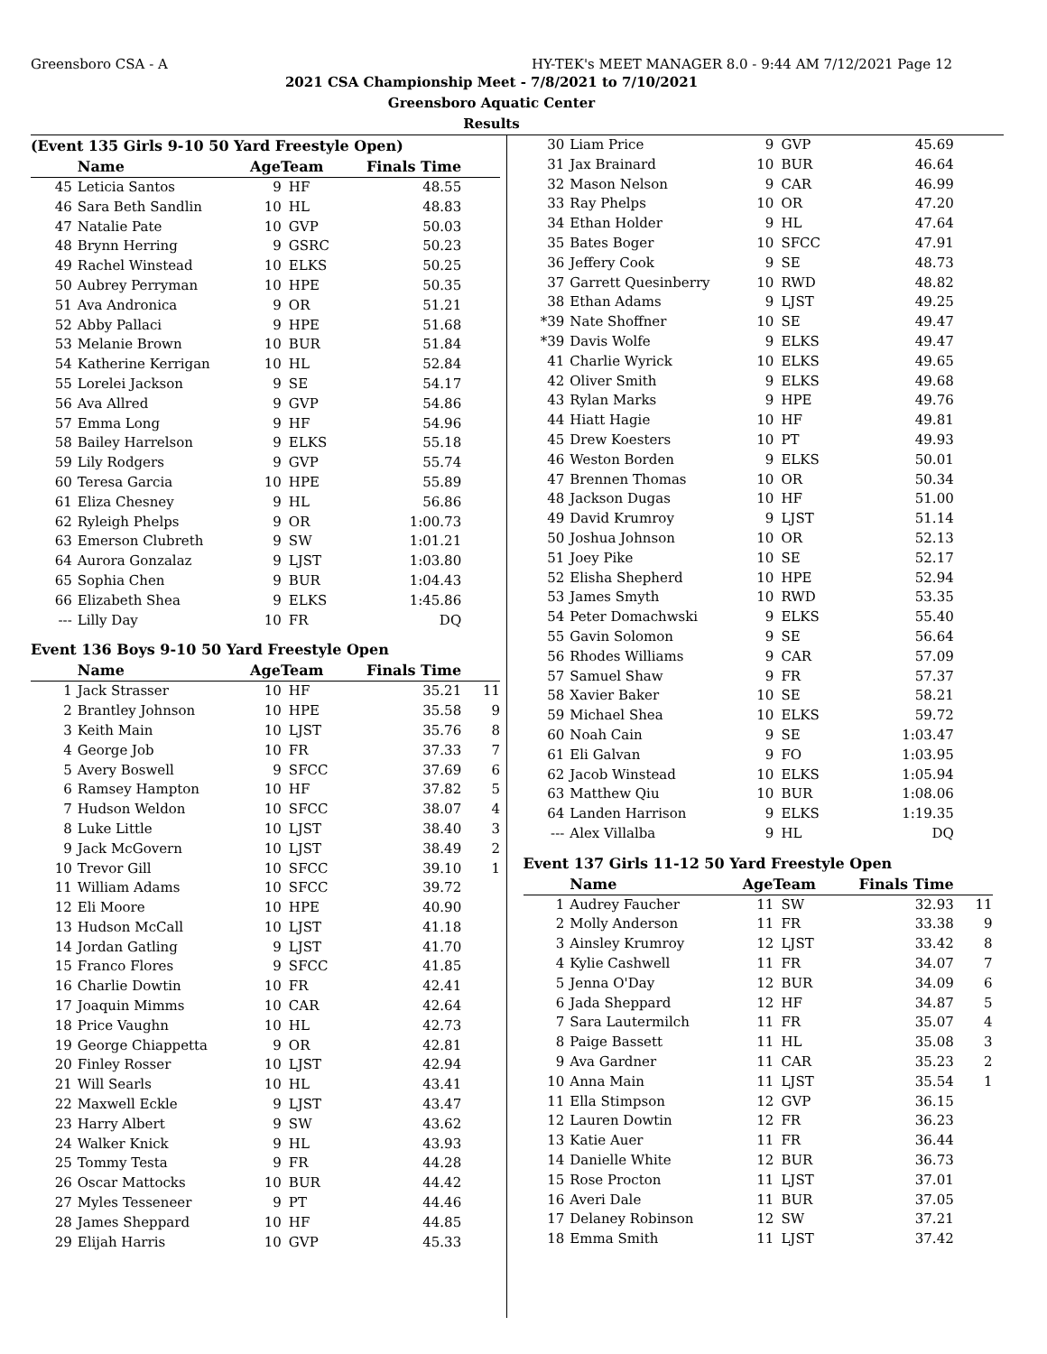Greensboro CSA - A HY-TEK's MEET MANAGER 8.0 - 9:44 AM 7/12/2021 Page 12
2021 CSA Championship Meet - 7/8/2021 to 7/10/2021
Greensboro Aquatic Center
Results
(Event 135 Girls 9-10 50 Yard Freestyle Open)
| | Name | AgeTeam | | Finals Time | |
| --- | --- | --- | --- | --- | --- |
| 45 | Leticia Santos | 9 | HF | 48.55 | |
| 46 | Sara Beth Sandlin | 10 | HL | 48.83 | |
| 47 | Natalie Pate | 10 | GVP | 50.03 | |
| 48 | Brynn Herring | 9 | GSRC | 50.23 | |
| 49 | Rachel Winstead | 10 | ELKS | 50.25 | |
| 50 | Aubrey Perryman | 10 | HPE | 50.35 | |
| 51 | Ava Andronica | 9 | OR | 51.21 | |
| 52 | Abby Pallaci | 9 | HPE | 51.68 | |
| 53 | Melanie Brown | 10 | BUR | 51.84 | |
| 54 | Katherine Kerrigan | 10 | HL | 52.84 | |
| 55 | Lorelei Jackson | 9 | SE | 54.17 | |
| 56 | Ava Allred | 9 | GVP | 54.86 | |
| 57 | Emma Long | 9 | HF | 54.96 | |
| 58 | Bailey Harrelson | 9 | ELKS | 55.18 | |
| 59 | Lily Rodgers | 9 | GVP | 55.74 | |
| 60 | Teresa Garcia | 10 | HPE | 55.89 | |
| 61 | Eliza Chesney | 9 | HL | 56.86 | |
| 62 | Ryleigh Phelps | 9 | OR | 1:00.73 | |
| 63 | Emerson Clubreth | 9 | SW | 1:01.21 | |
| 64 | Aurora Gonzalaz | 9 | LJST | 1:03.80 | |
| 65 | Sophia Chen | 9 | BUR | 1:04.43 | |
| 66 | Elizabeth Shea | 9 | ELKS | 1:45.86 | |
| --- | Lilly Day | 10 | FR | DQ | |
Event 136 Boys 9-10 50 Yard Freestyle Open
| | Name | AgeTeam | | Finals Time | |
| --- | --- | --- | --- | --- | --- |
| 1 | Jack Strasser | 10 | HF | 35.21 | 11 |
| 2 | Brantley Johnson | 10 | HPE | 35.58 | 9 |
| 3 | Keith Main | 10 | LJST | 35.76 | 8 |
| 4 | George Job | 10 | FR | 37.33 | 7 |
| 5 | Avery Boswell | 9 | SFCC | 37.69 | 6 |
| 6 | Ramsey Hampton | 10 | HF | 37.82 | 5 |
| 7 | Hudson Weldon | 10 | SFCC | 38.07 | 4 |
| 8 | Luke Little | 10 | LJST | 38.40 | 3 |
| 9 | Jack McGovern | 10 | LJST | 38.49 | 2 |
| 10 | Trevor Gill | 10 | SFCC | 39.10 | 1 |
| 11 | William Adams | 10 | SFCC | 39.72 | |
| 12 | Eli Moore | 10 | HPE | 40.90 | |
| 13 | Hudson McCall | 10 | LJST | 41.18 | |
| 14 | Jordan Gatling | 9 | LJST | 41.70 | |
| 15 | Franco Flores | 9 | SFCC | 41.85 | |
| 16 | Charlie Dowtin | 10 | FR | 42.41 | |
| 17 | Joaquin Mimms | 10 | CAR | 42.64 | |
| 18 | Price Vaughn | 10 | HL | 42.73 | |
| 19 | George Chiappetta | 9 | OR | 42.81 | |
| 20 | Finley Rosser | 10 | LJST | 42.94 | |
| 21 | Will Searls | 10 | HL | 43.41 | |
| 22 | Maxwell Eckle | 9 | LJST | 43.47 | |
| 23 | Harry Albert | 9 | SW | 43.62 | |
| 24 | Walker Knick | 9 | HL | 43.93 | |
| 25 | Tommy Testa | 9 | FR | 44.28 | |
| 26 | Oscar Mattocks | 10 | BUR | 44.42 | |
| 27 | Myles Tesseneer | 9 | PT | 44.46 | |
| 28 | James Sheppard | 10 | HF | 44.85 | |
| 29 | Elijah Harris | 10 | GVP | 45.33 | |
| 30 | Liam Price | 9 | GVP | 45.69 | |
| 31 | Jax Brainard | 10 | BUR | 46.64 | |
| 32 | Mason Nelson | 9 | CAR | 46.99 | |
| 33 | Ray Phelps | 10 | OR | 47.20 | |
| 34 | Ethan Holder | 9 | HL | 47.64 | |
| 35 | Bates Boger | 10 | SFCC | 47.91 | |
| 36 | Jeffery Cook | 9 | SE | 48.73 | |
| 37 | Garrett Quesinberry | 10 | RWD | 48.82 | |
| 38 | Ethan Adams | 9 | LJST | 49.25 | |
| *39 | Nate Shoffner | 10 | SE | 49.47 | |
| *39 | Davis Wolfe | 9 | ELKS | 49.47 | |
| 41 | Charlie Wyrick | 10 | ELKS | 49.65 | |
| 42 | Oliver Smith | 9 | ELKS | 49.68 | |
| 43 | Rylan Marks | 9 | HPE | 49.76 | |
| 44 | Hiatt Hagie | 10 | HF | 49.81 | |
| 45 | Drew Koesters | 10 | PT | 49.93 | |
| 46 | Weston Borden | 9 | ELKS | 50.01 | |
| 47 | Brennen Thomas | 10 | OR | 50.34 | |
| 48 | Jackson Dugas | 10 | HF | 51.00 | |
| 49 | David Krumroy | 9 | LJST | 51.14 | |
| 50 | Joshua Johnson | 10 | OR | 52.13 | |
| 51 | Joey Pike | 10 | SE | 52.17 | |
| 52 | Elisha Shepherd | 10 | HPE | 52.94 | |
| 53 | James Smyth | 10 | RWD | 53.35 | |
| 54 | Peter Domachwski | 9 | ELKS | 55.40 | |
| 55 | Gavin Solomon | 9 | SE | 56.64 | |
| 56 | Rhodes Williams | 9 | CAR | 57.09 | |
| 57 | Samuel Shaw | 9 | FR | 57.37 | |
| 58 | Xavier Baker | 10 | SE | 58.21 | |
| 59 | Michael Shea | 10 | ELKS | 59.72 | |
| 60 | Noah Cain | 9 | SE | 1:03.47 | |
| 61 | Eli Galvan | 9 | FO | 1:03.95 | |
| 62 | Jacob Winstead | 10 | ELKS | 1:05.94 | |
| 63 | Matthew Qiu | 10 | BUR | 1:08.06 | |
| 64 | Landen Harrison | 9 | ELKS | 1:19.35 | |
| --- | Alex Villalba | 9 | HL | DQ | |
Event 137 Girls 11-12 50 Yard Freestyle Open
| | Name | AgeTeam | | Finals Time | |
| --- | --- | --- | --- | --- | --- |
| 1 | Audrey Faucher | 11 | SW | 32.93 | 11 |
| 2 | Molly Anderson | 11 | FR | 33.38 | 9 |
| 3 | Ainsley Krumroy | 12 | LJST | 33.42 | 8 |
| 4 | Kylie Cashwell | 11 | FR | 34.07 | 7 |
| 5 | Jenna O'Day | 12 | BUR | 34.09 | 6 |
| 6 | Jada Sheppard | 12 | HF | 34.87 | 5 |
| 7 | Sara Lautermilch | 11 | FR | 35.07 | 4 |
| 8 | Paige Bassett | 11 | HL | 35.08 | 3 |
| 9 | Ava Gardner | 11 | CAR | 35.23 | 2 |
| 10 | Anna Main | 11 | LJST | 35.54 | 1 |
| 11 | Ella Stimpson | 12 | GVP | 36.15 | |
| 12 | Lauren Dowtin | 12 | FR | 36.23 | |
| 13 | Katie Auer | 11 | FR | 36.44 | |
| 14 | Danielle White | 12 | BUR | 36.73 | |
| 15 | Rose Procton | 11 | LJST | 37.01 | |
| 16 | Averi Dale | 11 | BUR | 37.05 | |
| 17 | Delaney Robinson | 12 | SW | 37.21 | |
| 18 | Emma Smith | 11 | LJST | 37.42 | |